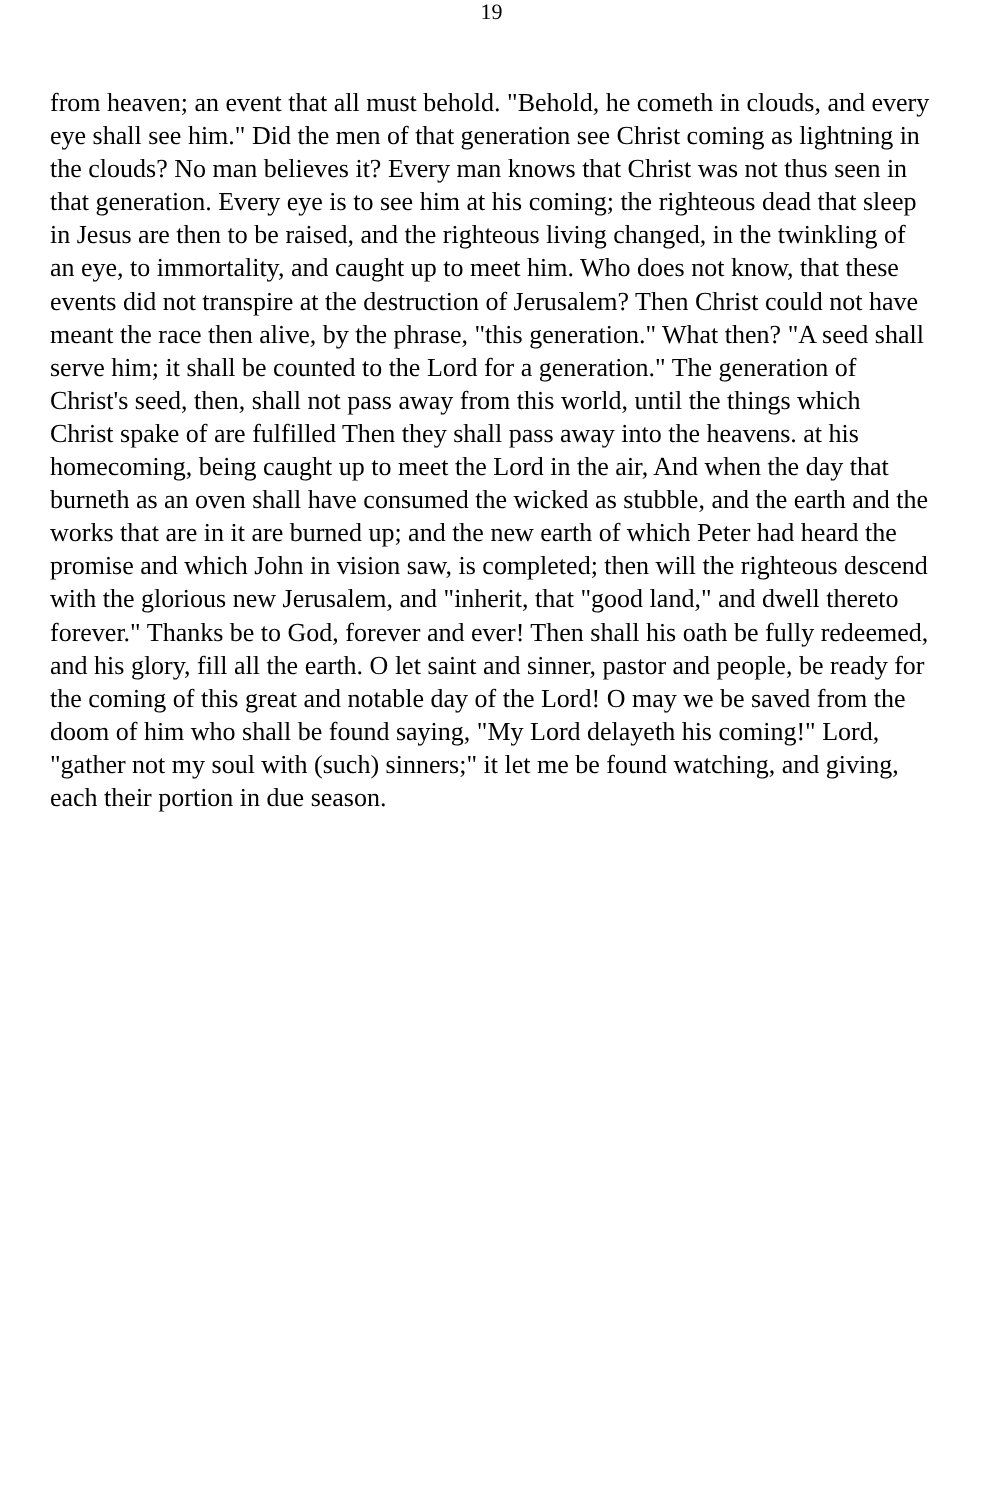19
from heaven; an event that all must behold. "Behold, he cometh in clouds, and every eye shall see him." Did the men of that generation see Christ coming as lightning in the clouds? No man believes it? Every man knows that Christ was not thus seen in that generation. Every eye is to see him at his coming; the righteous dead that sleep in Jesus are then to be raised, and the righteous living changed, in the twinkling of an eye, to immortality, and caught up to meet him. Who does not know, that these events did not transpire at the destruction of Jerusalem? Then Christ could not have meant the race then alive, by the phrase, "this generation." What then? "A seed shall serve him; it shall be counted to the Lord for a generation." The generation of Christ's seed, then, shall not pass away from this world, until the things which Christ spake of are fulfilled Then they shall pass away into the heavens. at his homecoming, being caught up to meet the Lord in the air, And when the day that burneth as an oven shall have consumed the wicked as stubble, and the earth and the works that are in it are burned up; and the new earth of which Peter had heard the promise and which John in vision saw, is completed; then will the righteous descend with the glorious new Jerusalem, and "inherit, that "good land," and dwell thereto forever." Thanks be to God, forever and ever! Then shall his oath be fully redeemed, and his glory, fill all the earth. O let saint and sinner, pastor and people, be ready for the coming of this great and notable day of the Lord! O may we be saved from the doom of him who shall be found saying, "My Lord delayeth his coming!" Lord, "gather not my soul with (such) sinners;" it let me be found watching, and giving, each their portion in due season.